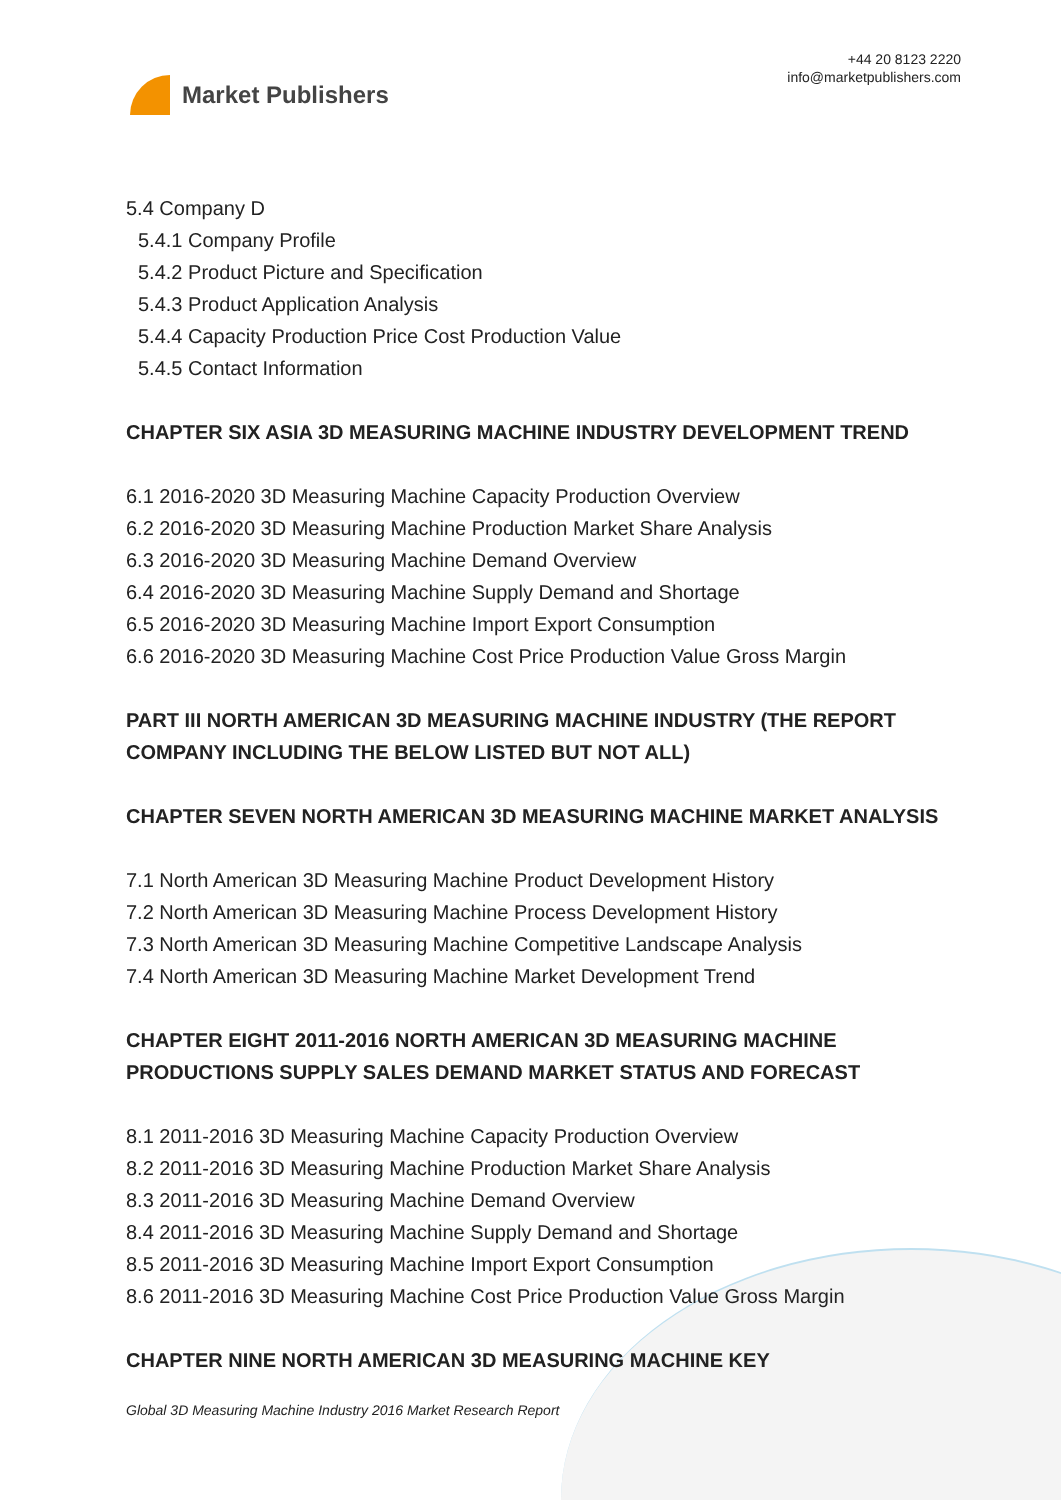Market Publishers
+44 20 8123 2220
info@marketpublishers.com
5.4 Company D
5.4.1 Company Profile
5.4.2 Product Picture and Specification
5.4.3 Product Application Analysis
5.4.4 Capacity Production Price Cost Production Value
5.4.5 Contact Information
CHAPTER SIX ASIA 3D MEASURING MACHINE INDUSTRY DEVELOPMENT TREND
6.1 2016-2020 3D Measuring Machine Capacity Production Overview
6.2 2016-2020 3D Measuring Machine Production Market Share Analysis
6.3 2016-2020 3D Measuring Machine Demand Overview
6.4 2016-2020 3D Measuring Machine Supply Demand and Shortage
6.5 2016-2020 3D Measuring Machine Import Export Consumption
6.6 2016-2020 3D Measuring Machine Cost Price Production Value Gross Margin
PART III NORTH AMERICAN 3D MEASURING MACHINE INDUSTRY (THE REPORT COMPANY INCLUDING THE BELOW LISTED BUT NOT ALL)
CHAPTER SEVEN NORTH AMERICAN 3D MEASURING MACHINE MARKET ANALYSIS
7.1 North American 3D Measuring Machine Product Development History
7.2 North American 3D Measuring Machine Process Development History
7.3 North American 3D Measuring Machine Competitive Landscape Analysis
7.4 North American 3D Measuring Machine Market Development Trend
CHAPTER EIGHT 2011-2016 NORTH AMERICAN 3D MEASURING MACHINE PRODUCTIONS SUPPLY SALES DEMAND MARKET STATUS AND FORECAST
8.1 2011-2016 3D Measuring Machine Capacity Production Overview
8.2 2011-2016 3D Measuring Machine Production Market Share Analysis
8.3 2011-2016 3D Measuring Machine Demand Overview
8.4 2011-2016 3D Measuring Machine Supply Demand and Shortage
8.5 2011-2016 3D Measuring Machine Import Export Consumption
8.6 2011-2016 3D Measuring Machine Cost Price Production Value Gross Margin
CHAPTER NINE NORTH AMERICAN 3D MEASURING MACHINE KEY
Global 3D Measuring Machine Industry 2016 Market Research Report